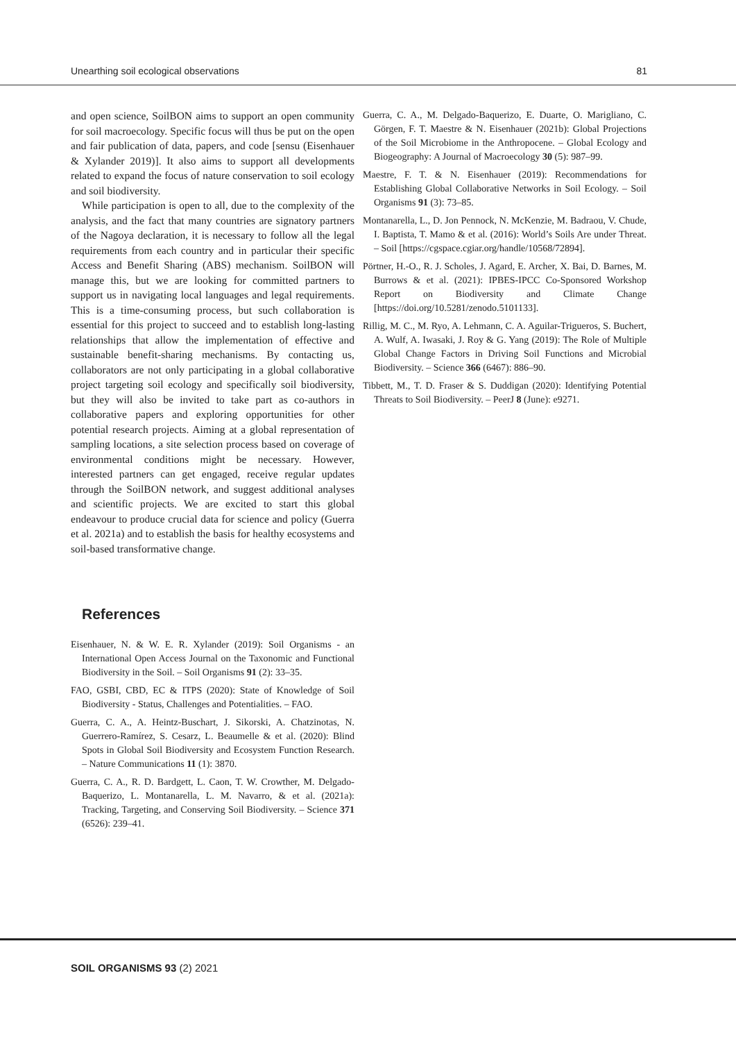Unearthing soil ecological observations 81
and open science, SoilBON aims to support an open community for soil macroecology. Specific focus will thus be put on the open and fair publication of data, papers, and code [sensu (Eisenhauer & Xylander 2019)]. It also aims to support all developments related to expand the focus of nature conservation to soil ecology and soil biodiversity.
While participation is open to all, due to the complexity of the analysis, and the fact that many countries are signatory partners of the Nagoya declaration, it is necessary to follow all the legal requirements from each country and in particular their specific Access and Benefit Sharing (ABS) mechanism. SoilBON will manage this, but we are looking for committed partners to support us in navigating local languages and legal requirements. This is a time-consuming process, but such collaboration is essential for this project to succeed and to establish long-lasting relationships that allow the implementation of effective and sustainable benefit-sharing mechanisms. By contacting us, collaborators are not only participating in a global collaborative project targeting soil ecology and specifically soil biodiversity, but they will also be invited to take part as co-authors in collaborative papers and exploring opportunities for other potential research projects. Aiming at a global representation of sampling locations, a site selection process based on coverage of environmental conditions might be necessary. However, interested partners can get engaged, receive regular updates through the SoilBON network, and suggest additional analyses and scientific projects. We are excited to start this global endeavour to produce crucial data for science and policy (Guerra et al. 2021a) and to establish the basis for healthy ecosystems and soil-based transformative change.
References
Eisenhauer, N. & W. E. R. Xylander (2019): Soil Organisms - an International Open Access Journal on the Taxonomic and Functional Biodiversity in the Soil. – Soil Organisms 91 (2): 33–35.
FAO, GSBI, CBD, EC & ITPS (2020): State of Knowledge of Soil Biodiversity - Status, Challenges and Potentialities. – FAO.
Guerra, C. A., A. Heintz-Buschart, J. Sikorski, A. Chatzinotas, N. Guerrero-Ramírez, S. Cesarz, L. Beaumelle & et al. (2020): Blind Spots in Global Soil Biodiversity and Ecosystem Function Research. – Nature Communications 11 (1): 3870.
Guerra, C. A., R. D. Bardgett, L. Caon, T. W. Crowther, M. Delgado-Baquerizo, L. Montanarella, L. M. Navarro, & et al. (2021a): Tracking, Targeting, and Conserving Soil Biodiversity. – Science 371 (6526): 239–41.
Guerra, C. A., M. Delgado-Baquerizo, E. Duarte, O. Marigliano, C. Görgen, F. T. Maestre & N. Eisenhauer (2021b): Global Projections of the Soil Microbiome in the Anthropocene. – Global Ecology and Biogeography: A Journal of Macroecology 30 (5): 987–99.
Maestre, F. T. & N. Eisenhauer (2019): Recommendations for Establishing Global Collaborative Networks in Soil Ecology. – Soil Organisms 91 (3): 73–85.
Montanarella, L., D. Jon Pennock, N. McKenzie, M. Badraou, V. Chude, I. Baptista, T. Mamo & et al. (2016): World’s Soils Are under Threat. – Soil [https://cgspace.cgiar.org/handle/10568/72894].
Pörtner, H.-O., R. J. Scholes, J. Agard, E. Archer, X. Bai, D. Barnes, M. Burrows & et al. (2021): IPBES-IPCC Co-Sponsored Workshop Report on Biodiversity and Climate Change [https://doi.org/10.5281/zenodo.5101133].
Rillig, M. C., M. Ryo, A. Lehmann, C. A. Aguilar-Trigueros, S. Buchert, A. Wulf, A. Iwasaki, J. Roy & G. Yang (2019): The Role of Multiple Global Change Factors in Driving Soil Functions and Microbial Biodiversity. – Science 366 (6467): 886–90.
Tibbett, M., T. D. Fraser & S. Duddigan (2020): Identifying Potential Threats to Soil Biodiversity. – PeerJ 8 (June): e9271.
SOIL ORGANISMS 93 (2) 2021